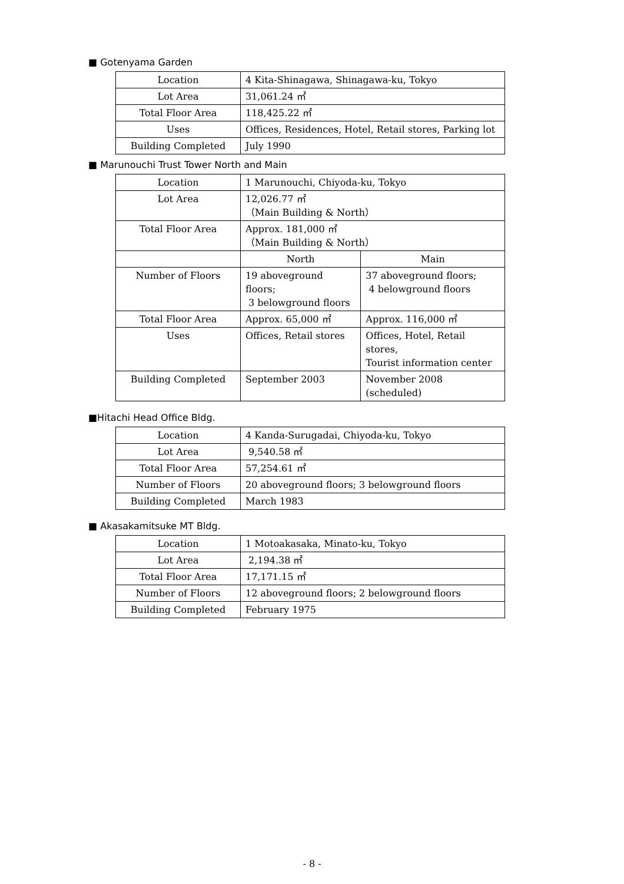■ Gotenyama Garden
| Location | 4 Kita-Shinagawa, Shinagawa-ku, Tokyo |
| Lot Area | 31,061.24 ㎡ |
| Total Floor Area | 118,425.22 ㎡ |
| Uses | Offices, Residences, Hotel, Retail stores, Parking lot |
| Building Completed | July 1990 |
■ Marunouchi Trust Tower North and Main
| Location | 1 Marunouchi, Chiyoda-ku, Tokyo | |
| Lot Area | 12,026.77 ㎡ （Main Building & North） | |
| Total Floor Area | Approx. 181,000 ㎡ （Main Building & North） | |
| | North | Main |
| Number of Floors | 19 aboveground floors; 3 belowground floors | 37 aboveground floors; 4 belowground floors |
| Total Floor Area | Approx. 65,000 ㎡ | Approx. 116,000 ㎡ |
| Uses | Offices, Retail stores | Offices, Hotel, Retail stores, Tourist information center |
| Building Completed | September 2003 | November 2008 (scheduled) |
■Hitachi Head Office Bldg.
| Location | 4 Kanda-Surugadai, Chiyoda-ku, Tokyo |
| Lot Area | 9,540.58 ㎡ |
| Total Floor Area | 57,254.61 ㎡ |
| Number of Floors | 20 aboveground floors; 3 belowground floors |
| Building Completed | March 1983 |
■ Akasakamitsuke MT Bldg.
| Location | 1 Motoakasaka, Minato-ku, Tokyo |
| Lot Area | 2,194.38 ㎡ |
| Total Floor Area | 17,171.15 ㎡ |
| Number of Floors | 12 aboveground floors; 2 belowground floors |
| Building Completed | February 1975 |
- 8 -